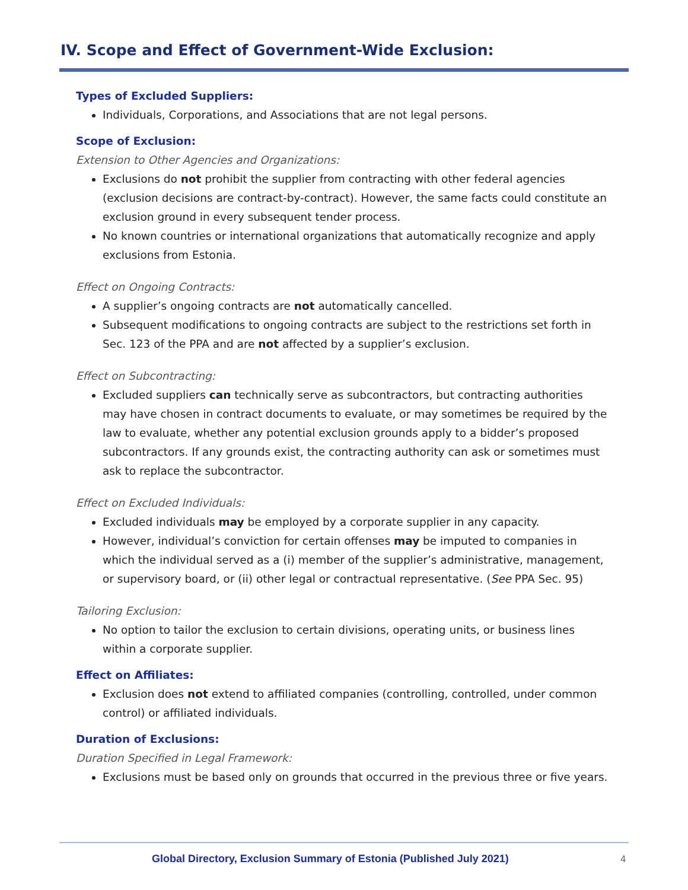IV. Scope and Effect of Government-Wide Exclusion:
Types of Excluded Suppliers:
Individuals, Corporations, and Associations that are not legal persons.
Scope of Exclusion:
Extension to Other Agencies and Organizations:
Exclusions do not prohibit the supplier from contracting with other federal agencies (exclusion decisions are contract-by-contract). However, the same facts could constitute an exclusion ground in every subsequent tender process.
No known countries or international organizations that automatically recognize and apply exclusions from Estonia.
Effect on Ongoing Contracts:
A supplier’s ongoing contracts are not automatically cancelled.
Subsequent modifications to ongoing contracts are subject to the restrictions set forth in Sec. 123 of the PPA and are not affected by a supplier’s exclusion.
Effect on Subcontracting:
Excluded suppliers can technically serve as subcontractors, but contracting authorities may have chosen in contract documents to evaluate, or may sometimes be required by the law to evaluate, whether any potential exclusion grounds apply to a bidder’s proposed subcontractors. If any grounds exist, the contracting authority can ask or sometimes must ask to replace the subcontractor.
Effect on Excluded Individuals:
Excluded individuals may be employed by a corporate supplier in any capacity.
However, individual’s conviction for certain offenses may be imputed to companies in which the individual served as a (i) member of the supplier’s administrative, management, or supervisory board, or (ii) other legal or contractual representative. (See PPA Sec. 95)
Tailoring Exclusion:
No option to tailor the exclusion to certain divisions, operating units, or business lines within a corporate supplier.
Effect on Affiliates:
Exclusion does not extend to affiliated companies (controlling, controlled, under common control) or affiliated individuals.
Duration of Exclusions:
Duration Specified in Legal Framework:
Exclusions must be based only on grounds that occurred in the previous three or five years.
Global Directory, Exclusion Summary of Estonia (Published July 2021)
4